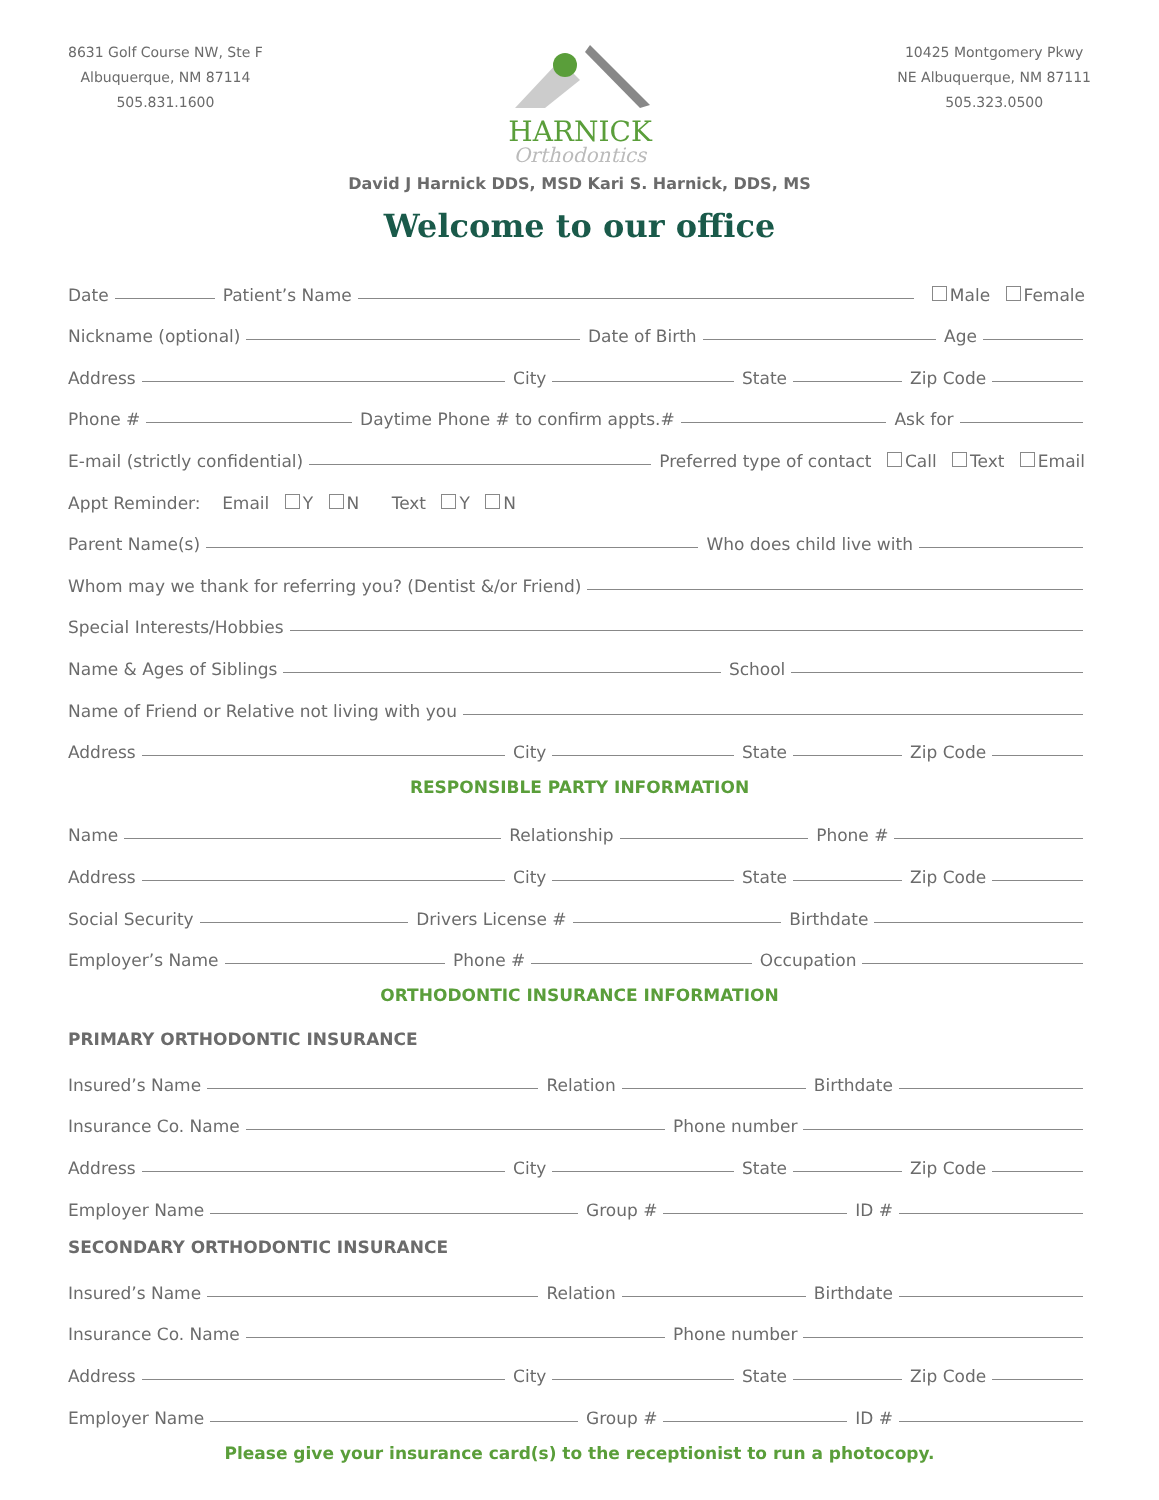8631 Golf Course NW, Ste F
Albuquerque, NM 87114
505.831.1600
HARNICK
Orthodontics
10425 Montgomery Pkwy
NE Albuquerque, NM 87111
505.323.0500
David J Harnick DDS, MSD Kari S. Harnick, DDS, MS
Welcome to our office
Date
Patient’s Name
Male Female
Nickname (optional)
Date of Birth
Age
Address
City
State
Zip Code
Phone #
Daytime Phone # to confirm appts.#
Ask for
E-mail (strictly confidential)
Preferred type of contact Call Text Email
Appt Reminder: Email Y N Text Y N
Parent Name(s)
Who does child live with
Whom may we thank for referring you? (Dentist &/or Friend)
Special Interests/Hobbies
Name & Ages of Siblings
School
Name of Friend or Relative not living with you
Address
City
State
Zip Code
RESPONSIBLE PARTY INFORMATION
Name
Relationship
Phone #
Address
City
State
Zip Code
Social Security
Drivers License #
Birthdate
Employer’s Name
Phone #
Occupation
ORTHODONTIC INSURANCE INFORMATION
PRIMARY ORTHODONTIC INSURANCE
Insured’s Name
Relation
Birthdate
Insurance Co. Name
Phone number
Address
City
State
Zip Code
Employer Name
Group #
ID #
SECONDARY ORTHODONTIC INSURANCE
Insured’s Name
Relation
Birthdate
Insurance Co. Name
Phone number
Address
City
State
Zip Code
Employer Name
Group #
ID #
Please give your insurance card(s) to the receptionist to run a photocopy.